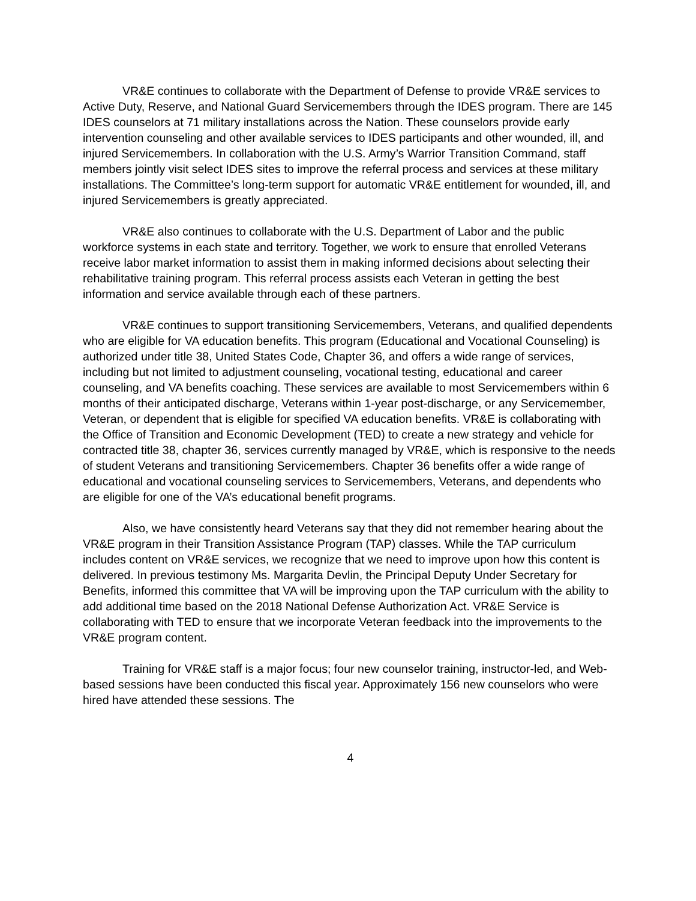VR&E continues to collaborate with the Department of Defense to provide VR&E services to Active Duty, Reserve, and National Guard Servicemembers through the IDES program. There are 145 IDES counselors at 71 military installations across the Nation. These counselors provide early intervention counseling and other available services to IDES participants and other wounded, ill, and injured Servicemembers. In collaboration with the U.S. Army’s Warrior Transition Command, staff members jointly visit select IDES sites to improve the referral process and services at these military installations. The Committee’s long-term support for automatic VR&E entitlement for wounded, ill, and injured Servicemembers is greatly appreciated.
VR&E also continues to collaborate with the U.S. Department of Labor and the public workforce systems in each state and territory. Together, we work to ensure that enrolled Veterans receive labor market information to assist them in making informed decisions about selecting their rehabilitative training program. This referral process assists each Veteran in getting the best information and service available through each of these partners.
VR&E continues to support transitioning Servicemembers, Veterans, and qualified dependents who are eligible for VA education benefits. This program (Educational and Vocational Counseling) is authorized under title 38, United States Code, Chapter 36, and offers a wide range of services, including but not limited to adjustment counseling, vocational testing, educational and career counseling, and VA benefits coaching. These services are available to most Servicemembers within 6 months of their anticipated discharge, Veterans within 1-year post-discharge, or any Servicemember, Veteran, or dependent that is eligible for specified VA education benefits. VR&E is collaborating with the Office of Transition and Economic Development (TED) to create a new strategy and vehicle for contracted title 38, chapter 36, services currently managed by VR&E, which is responsive to the needs of student Veterans and transitioning Servicemembers. Chapter 36 benefits offer a wide range of educational and vocational counseling services to Servicemembers, Veterans, and dependents who are eligible for one of the VA’s educational benefit programs.
Also, we have consistently heard Veterans say that they did not remember hearing about the VR&E program in their Transition Assistance Program (TAP) classes. While the TAP curriculum includes content on VR&E services, we recognize that we need to improve upon how this content is delivered. In previous testimony Ms. Margarita Devlin, the Principal Deputy Under Secretary for Benefits, informed this committee that VA will be improving upon the TAP curriculum with the ability to add additional time based on the 2018 National Defense Authorization Act. VR&E Service is collaborating with TED to ensure that we incorporate Veteran feedback into the improvements to the VR&E program content.
Training for VR&E staff is a major focus; four new counselor training, instructor-led, and Web-based sessions have been conducted this fiscal year. Approximately 156 new counselors who were hired have attended these sessions. The
4